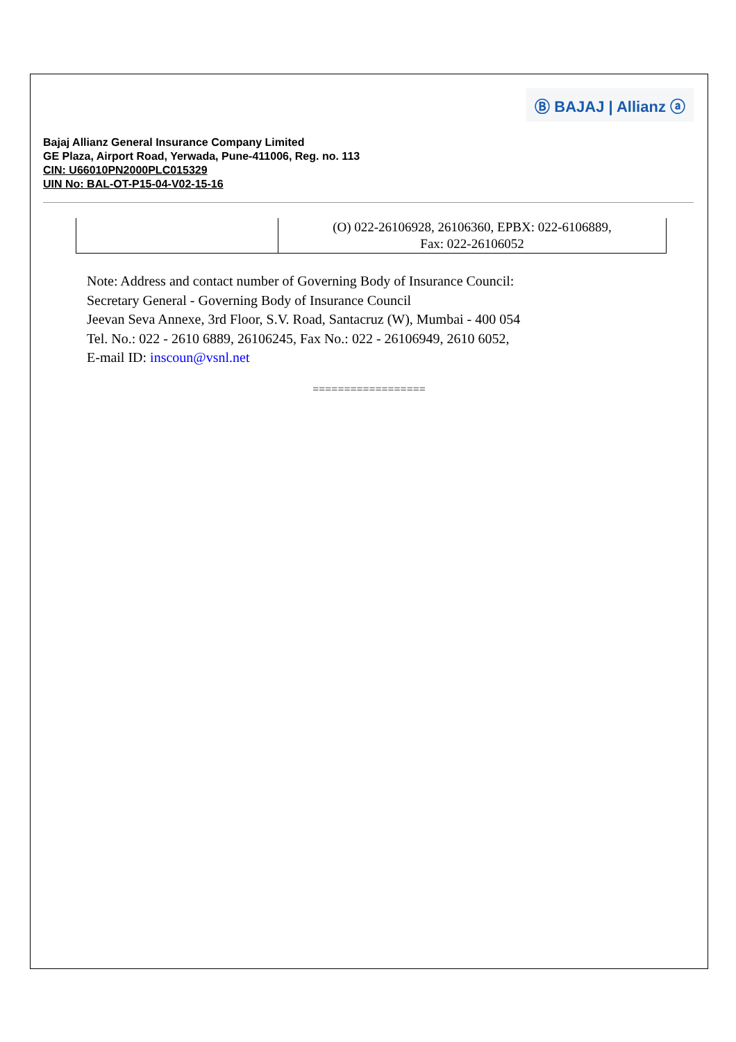Ⓑ BAJAJ | Allianz ⓐ
Bajaj Allianz General Insurance Company Limited
GE Plaza, Airport Road, Yerwada, Pune-411006, Reg. no. 113
CIN: U66010PN2000PLC015329
UIN No: BAL-OT-P15-04-V02-15-16
| | (O) 022-26106928, 26106360, EPBX: 022-6106889, Fax: 022-26106052 |
Note: Address and contact number of Governing Body of Insurance Council:
Secretary General - Governing Body of Insurance Council
Jeevan Seva Annexe, 3rd Floor, S.V. Road, Santacruz (W), Mumbai - 400 054
Tel. No.: 022 - 2610 6889, 26106245, Fax No.: 022 - 26106949, 2610 6052,
E-mail ID: inscoun@vsnl.net
==================